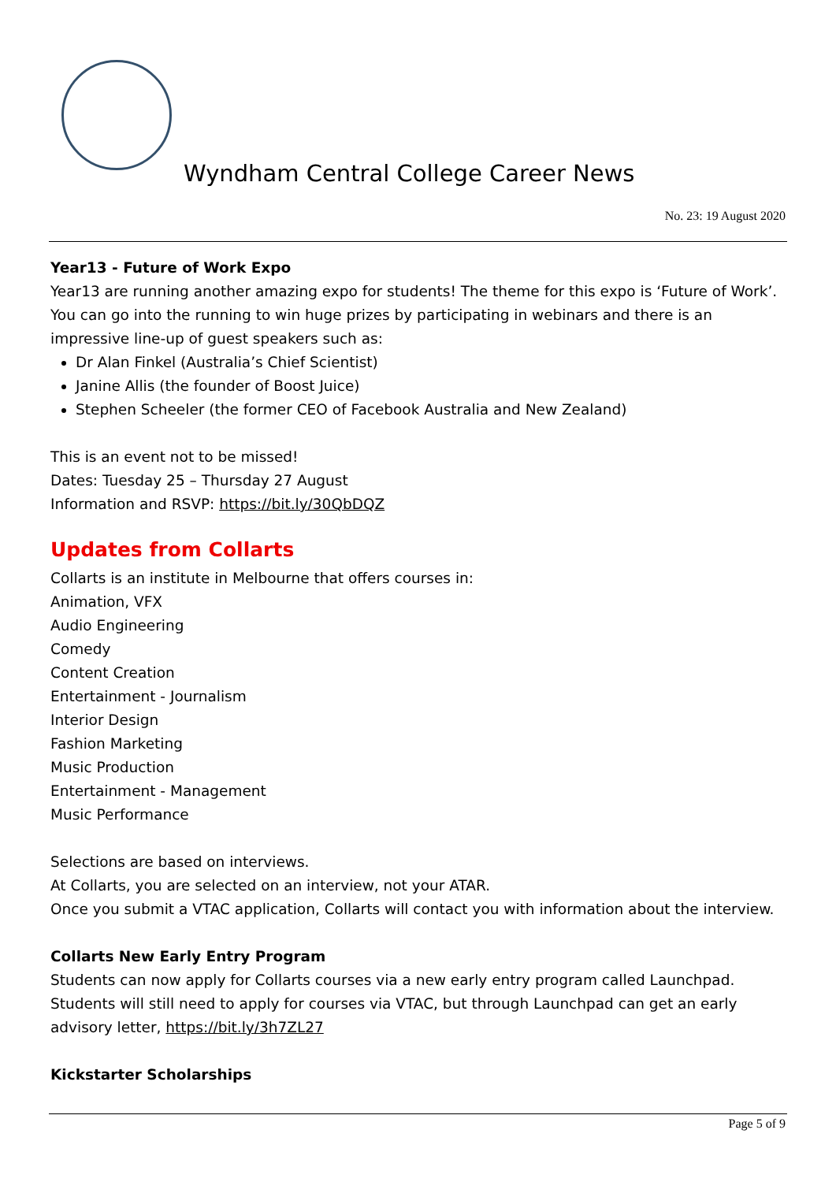Wyndham Central College Career News
No. 23: 19 August 2020
Year13 - Future of Work Expo
Year13 are running another amazing expo for students! The theme for this expo is ‘Future of Work’. You can go into the running to win huge prizes by participating in webinars and there is an impressive line-up of guest speakers such as:
Dr Alan Finkel (Australia’s Chief Scientist)
Janine Allis (the founder of Boost Juice)
Stephen Scheeler (the former CEO of Facebook Australia and New Zealand)
This is an event not to be missed!
Dates: Tuesday 25 – Thursday 27 August
Information and RSVP: https://bit.ly/30QbDQZ
Updates from Collarts
Collarts is an institute in Melbourne that offers courses in:
Animation, VFX
Audio Engineering
Comedy
Content Creation
Entertainment - Journalism
Interior Design
Fashion Marketing
Music Production
Entertainment - Management
Music Performance
Selections are based on interviews.
At Collarts, you are selected on an interview, not your ATAR.
Once you submit a VTAC application, Collarts will contact you with information about the interview.
Collarts New Early Entry Program
Students can now apply for Collarts courses via a new early entry program called Launchpad. Students will still need to apply for courses via VTAC, but through Launchpad can get an early advisory letter, https://bit.ly/3h7ZL27
Kickstarter Scholarships
Page 5 of 9